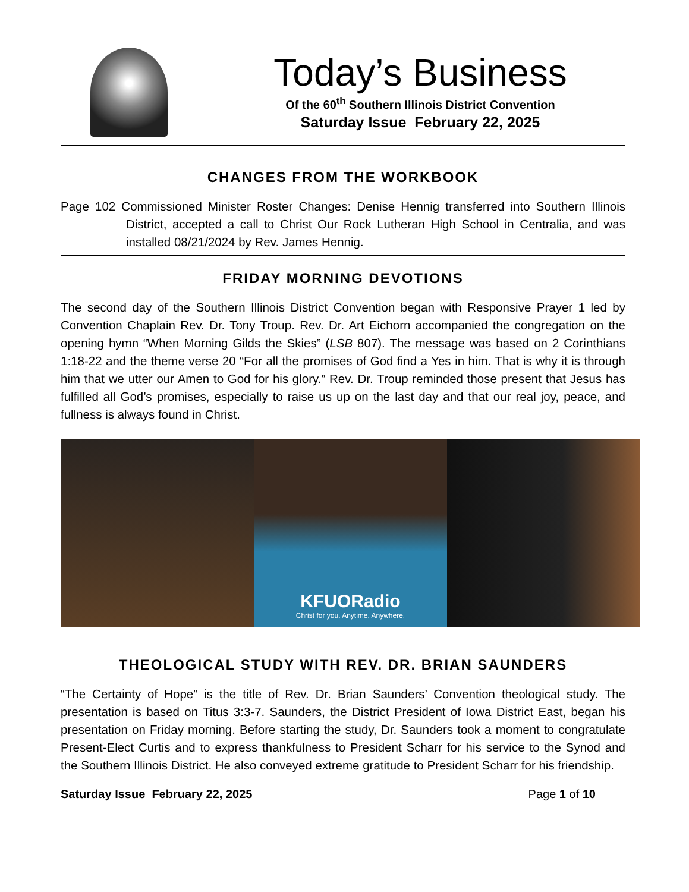Today’s Business
Of the 60<sup>th</sup> Southern Illinois District Convention
Saturday Issue February 22, 2025
CHANGES FROM THE WORKBOOK
Page 102 Commissioned Minister Roster Changes: Denise Hennig transferred into Southern Illinois District, accepted a call to Christ Our Rock Lutheran High School in Centralia, and was installed 08/21/2024 by Rev. James Hennig.
FRIDAY MORNING DEVOTIONS
The second day of the Southern Illinois District Convention began with Responsive Prayer 1 led by Convention Chaplain Rev. Dr. Tony Troup. Rev. Dr. Art Eichorn accompanied the congregation on the opening hymn “When Morning Gilds the Skies” (LSB 807). The message was based on 2 Corinthians 1:18-22 and the theme verse 20 “For all the promises of God find a Yes in him. That is why it is through him that we utter our Amen to God for his glory.” Rev. Dr. Troup reminded those present that Jesus has fulfilled all God’s promises, especially to raise us up on the last day and that our real joy, peace, and fullness is always found in Christ.
KFUORadio
Christ for you. Anytime. Anywhere.
THEOLOGICAL STUDY WITH REV. DR. BRIAN SAUNDERS
“The Certainty of Hope” is the title of Rev. Dr. Brian Saunders’ Convention theological study. The presentation is based on Titus 3:3-7. Saunders, the District President of Iowa District East, began his presentation on Friday morning. Before starting the study, Dr. Saunders took a moment to congratulate Present-Elect Curtis and to express thankfulness to President Scharr for his service to the Synod and the Southern Illinois District. He also conveyed extreme gratitude to President Scharr for his friendship.
Saturday Issue February 22, 2025 Page 1 of 10